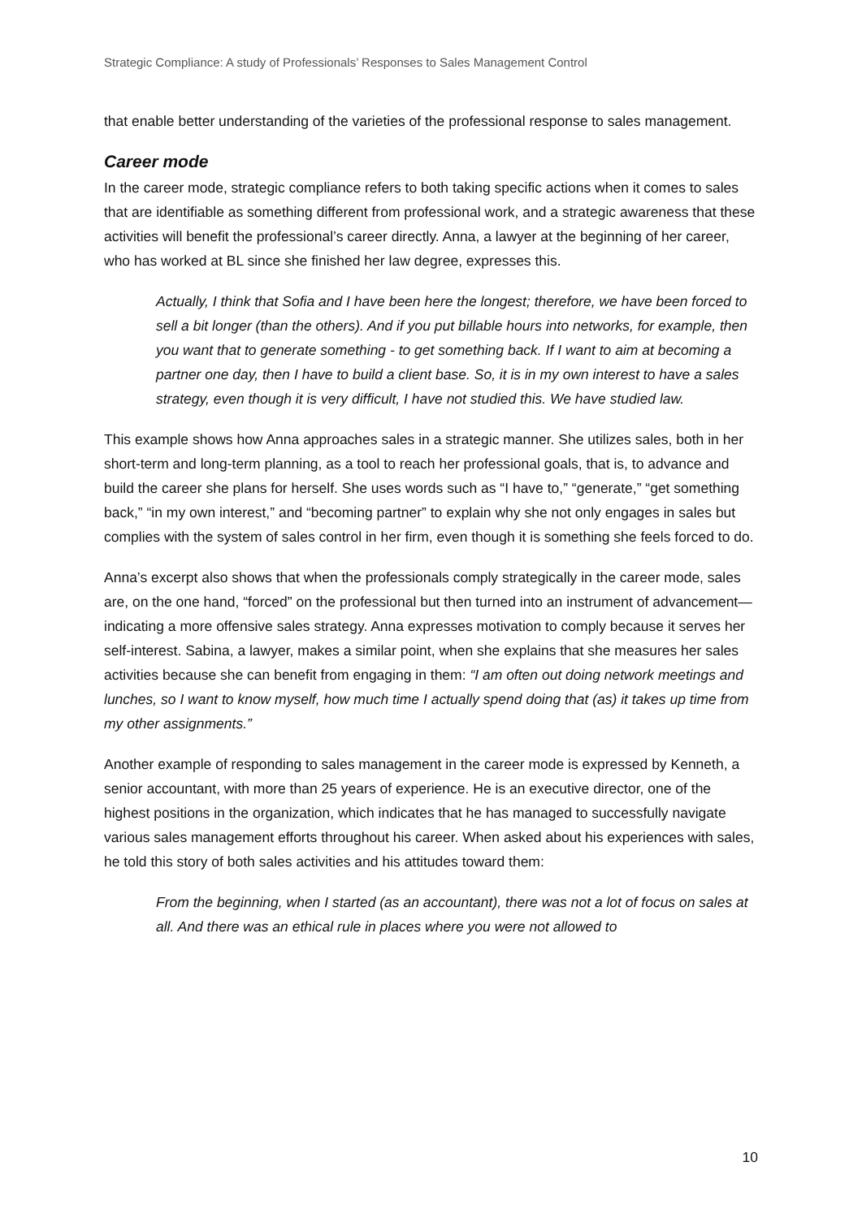Strategic Compliance: A study of Professionals’ Responses to Sales Management Control
that enable better understanding of the varieties of the professional response to sales management.
Career mode
In the career mode, strategic compliance refers to both taking specific actions when it comes to sales that are identifiable as something different from professional work, and a strategic awareness that these activities will benefit the professional’s career directly. Anna, a lawyer at the beginning of her career, who has worked at BL since she finished her law degree, expresses this.
Actually, I think that Sofia and I have been here the longest; therefore, we have been forced to sell a bit longer (than the others). And if you put billable hours into networks, for example, then you want that to generate something - to get something back. If I want to aim at becoming a partner one day, then I have to build a client base. So, it is in my own interest to have a sales strategy, even though it is very difficult, I have not studied this. We have studied law.
This example shows how Anna approaches sales in a strategic manner. She utilizes sales, both in her short-term and long-term planning, as a tool to reach her professional goals, that is, to advance and build the career she plans for herself. She uses words such as “I have to,” “generate,” “get something back,” “in my own interest,” and “becoming partner” to explain why she not only engages in sales but complies with the system of sales control in her firm, even though it is something she feels forced to do.
Anna’s excerpt also shows that when the professionals comply strategically in the career mode, sales are, on the one hand, “forced” on the professional but then turned into an instrument of advancement—indicating a more offensive sales strategy. Anna expresses motivation to comply because it serves her self-interest. Sabina, a lawyer, makes a similar point, when she explains that she measures her sales activities because she can benefit from engaging in them: “I am often out doing network meetings and lunches, so I want to know myself, how much time I actually spend doing that (as) it takes up time from my other assignments.”
Another example of responding to sales management in the career mode is expressed by Kenneth, a senior accountant, with more than 25 years of experience. He is an executive director, one of the highest positions in the organization, which indicates that he has managed to successfully navigate various sales management efforts throughout his career. When asked about his experiences with sales, he told this story of both sales activities and his attitudes toward them:
From the beginning, when I started (as an accountant), there was not a lot of focus on sales at all. And there was an ethical rule in places where you were not allowed to
10